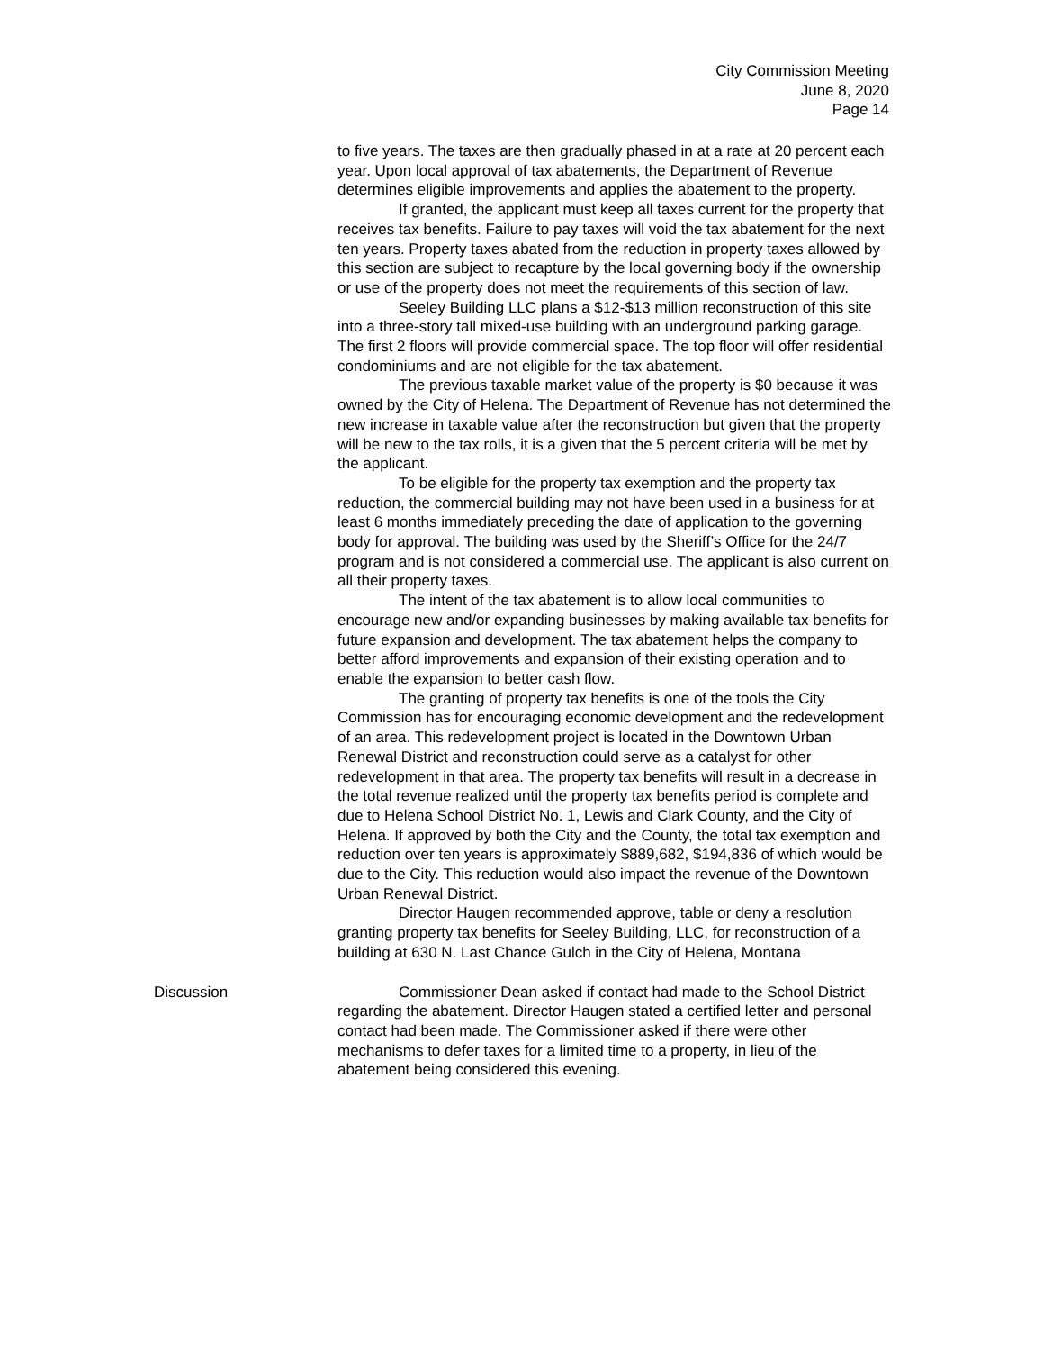City Commission Meeting
June 8, 2020
Page 14
to five years. The taxes are then gradually phased in at a rate at 20 percent each year. Upon local approval of tax abatements, the Department of Revenue determines eligible improvements and applies the abatement to the property.
If granted, the applicant must keep all taxes current for the property that receives tax benefits. Failure to pay taxes will void the tax abatement for the next ten years. Property taxes abated from the reduction in property taxes allowed by this section are subject to recapture by the local governing body if the ownership or use of the property does not meet the requirements of this section of law.
Seeley Building LLC plans a $12-$13 million reconstruction of this site into a three-story tall mixed-use building with an underground parking garage. The first 2 floors will provide commercial space. The top floor will offer residential condominiums and are not eligible for the tax abatement.
The previous taxable market value of the property is $0 because it was owned by the City of Helena. The Department of Revenue has not determined the new increase in taxable value after the reconstruction but given that the property will be new to the tax rolls, it is a given that the 5 percent criteria will be met by the applicant.
To be eligible for the property tax exemption and the property tax reduction, the commercial building may not have been used in a business for at least 6 months immediately preceding the date of application to the governing body for approval. The building was used by the Sheriff’s Office for the 24/7 program and is not considered a commercial use. The applicant is also current on all their property taxes.
The intent of the tax abatement is to allow local communities to encourage new and/or expanding businesses by making available tax benefits for future expansion and development. The tax abatement helps the company to better afford improvements and expansion of their existing operation and to enable the expansion to better cash flow.
The granting of property tax benefits is one of the tools the City Commission has for encouraging economic development and the redevelopment of an area. This redevelopment project is located in the Downtown Urban Renewal District and reconstruction could serve as a catalyst for other redevelopment in that area. The property tax benefits will result in a decrease in the total revenue realized until the property tax benefits period is complete and due to Helena School District No. 1, Lewis and Clark County, and the City of Helena. If approved by both the City and the County, the total tax exemption and reduction over ten years is approximately $889,682, $194,836 of which would be due to the City. This reduction would also impact the revenue of the Downtown Urban Renewal District.
Director Haugen recommended approve, table or deny a resolution granting property tax benefits for Seeley Building, LLC, for reconstruction of a building at 630 N. Last Chance Gulch in the City of Helena, Montana
Discussion Commissioner Dean asked if contact had made to the School District regarding the abatement. Director Haugen stated a certified letter and personal contact had been made. The Commissioner asked if there were other mechanisms to defer taxes for a limited time to a property, in lieu of the abatement being considered this evening.